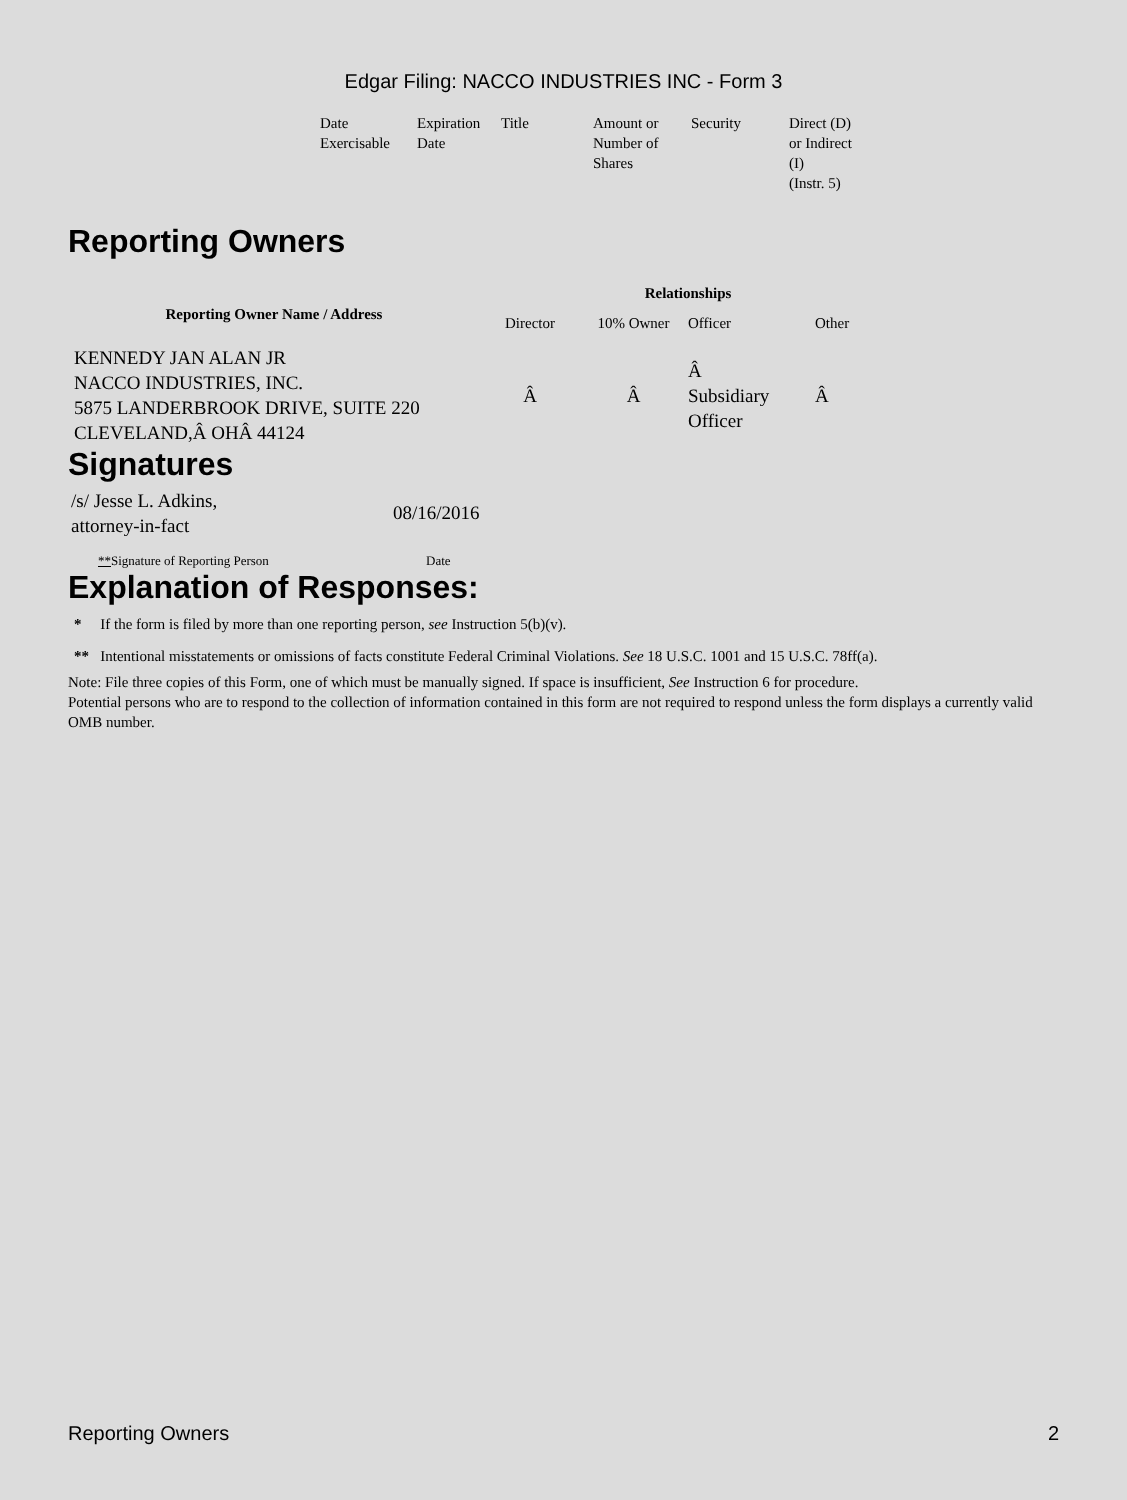Edgar Filing: NACCO INDUSTRIES INC - Form 3
| Date Exercisable | Expiration Date | Title | Amount or Number of Shares | Security | Direct (D) or Indirect (I) (Instr. 5) |
Reporting Owners
| Reporting Owner Name / Address | Relationships | | | |
| --- | --- | --- | --- | --- |
| | Director | 10% Owner | Officer | Other |
| KENNEDY JAN ALAN JR NACCO INDUSTRIES, INC. 5875 LANDERBROOK DRIVE, SUITE 220 CLEVELAND,Â OHÂ 44124 | Â | Â | Â Subsidiary Officer | Â |
Signatures
| /s/ Jesse L. Adkins, attorney-in-fact | 08/16/2016 |
| ** Signature of Reporting Person | Date |
Explanation of Responses:
* If the form is filed by more than one reporting person, see Instruction 5(b)(v).
** Intentional misstatements or omissions of facts constitute Federal Criminal Violations. See 18 U.S.C. 1001 and 15 U.S.C. 78ff(a).
Note: File three copies of this Form, one of which must be manually signed. If space is insufficient, See Instruction 6 for procedure.
Potential persons who are to respond to the collection of information contained in this form are not required to respond unless the form displays a currently valid OMB number.
Reporting Owners 2